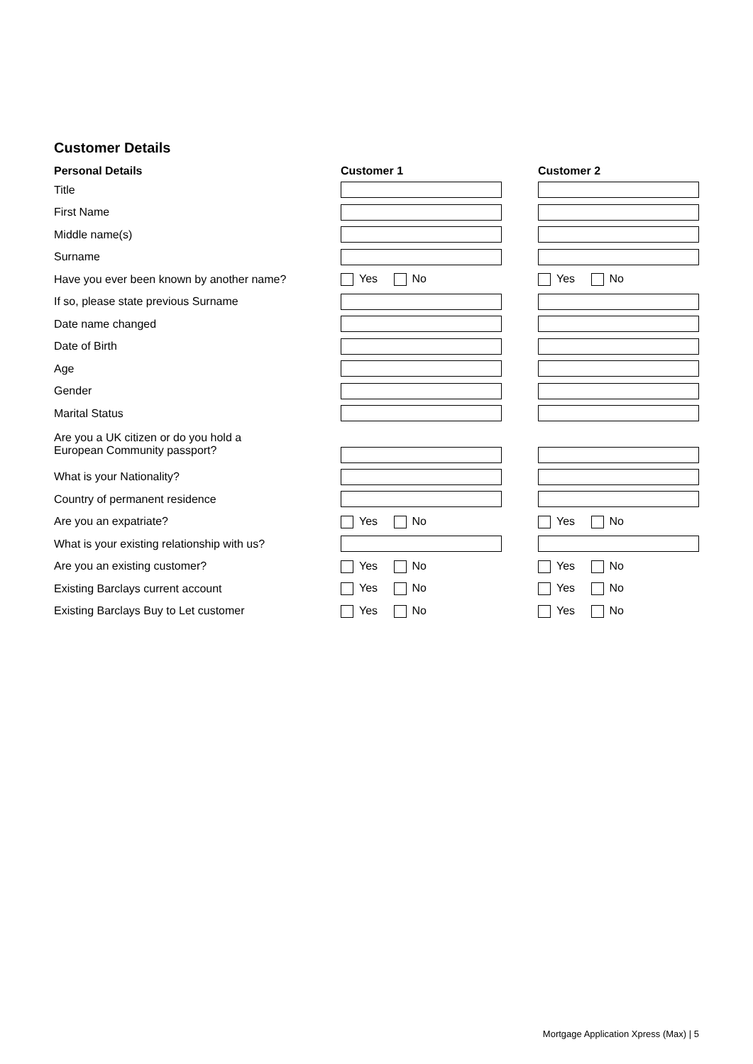Customer Details
| Personal Details | Customer 1 | Customer 2 |
| --- | --- | --- |
| Title | | |
| First Name | | |
| Middle name(s) | | |
| Surname | | |
| Have you ever been known by another name? | Yes No | Yes No |
| If so, please state previous Surname | | |
| Date name changed | | |
| Date of Birth | | |
| Age | | |
| Gender | | |
| Marital Status | | |
| Are you a UK citizen or do you hold a European Community passport? | | |
| What is your Nationality? | | |
| Country of permanent residence | | |
| Are you an expatriate? | Yes No | Yes No |
| What is your existing relationship with us? | | |
| Are you an existing customer? | Yes No | Yes No |
| Existing Barclays current account | Yes No | Yes No |
| Existing Barclays Buy to Let customer | Yes No | Yes No |
Mortgage Application Xpress (Max) | 5